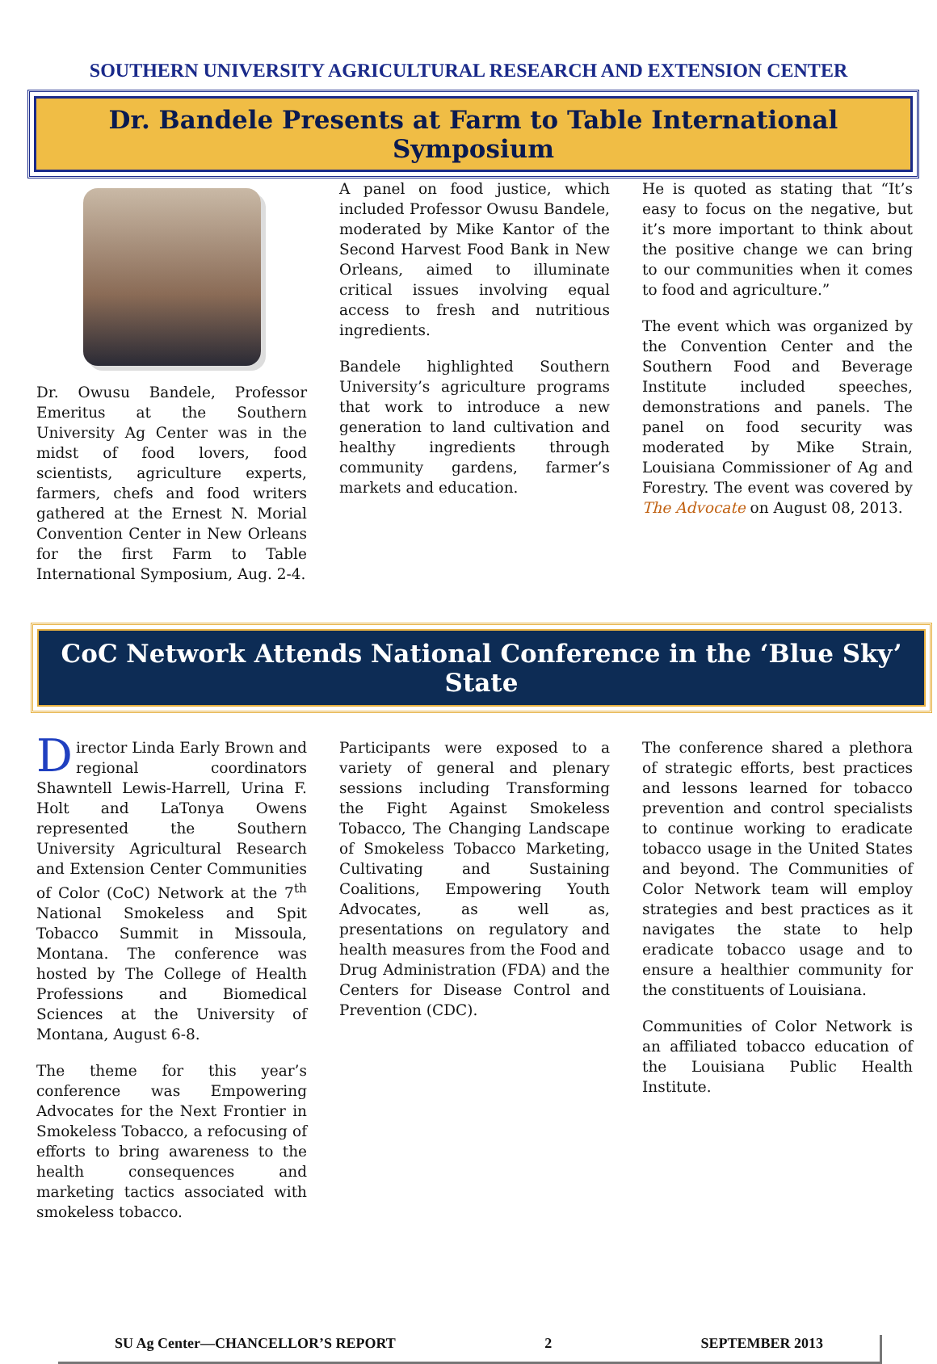SOUTHERN UNIVERSITY AGRICULTURAL RESEARCH AND EXTENSION CENTER
Dr. Bandele Presents at Farm to Table International Symposium
Dr. Owusu Bandele, Professor Emeritus at the Southern University Ag Center was in the midst of food lovers, food scientists, agriculture experts, farmers, chefs and food writers gathered at the Ernest N. Morial Convention Center in New Orleans for the first Farm to Table International Symposium, Aug. 2-4.
A panel on food justice, which included Professor Owusu Bandele, moderated by Mike Kantor of the Second Harvest Food Bank in New Orleans, aimed to illuminate critical issues involving equal access to fresh and nutritious ingredients.
Bandele highlighted Southern University’s agriculture programs that work to introduce a new generation to land cultivation and healthy ingredients through community gardens, farmer’s markets and education.
He is quoted as stating that “It’s easy to focus on the negative, but it’s more important to think about the positive change we can bring to our communities when it comes to food and agriculture.”
The event which was organized by the Convention Center and the Southern Food and Beverage Institute included speeches, demonstrations and panels. The panel on food security was moderated by Mike Strain, Louisiana Commissioner of Ag and Forestry. The event was covered by The Advocate on August 08, 2013.
CoC Network Attends National Conference in the ‘Blue Sky’ State
Director Linda Early Brown and regional coordinators Shawntell Lewis-Harrell, Urina F. Holt and LaTonya Owens represented the Southern University Agricultural Research and Extension Center Communities of Color (CoC) Network at the 7<sup>th</sup> National Smokeless and Spit Tobacco Summit in Missoula, Montana. The conference was hosted by The College of Health Professions and Biomedical Sciences at the University of Montana, August 6-8.
The theme for this year’s conference was Empowering Advocates for the Next Frontier in Smokeless Tobacco, a refocusing of efforts to bring awareness to the health consequences and marketing tactics associated with smokeless tobacco.
Participants were exposed to a variety of general and plenary sessions including Transforming the Fight Against Smokeless Tobacco, The Changing Landscape of Smokeless Tobacco Marketing, Cultivating and Sustaining Coalitions, Empowering Youth Advocates, as well as, presentations on regulatory and health measures from the Food and Drug Administration (FDA) and the Centers for Disease Control and Prevention (CDC).
The conference shared a plethora of strategic efforts, best practices and lessons learned for tobacco prevention and control specialists to continue working to eradicate tobacco usage in the United States and beyond. The Communities of Color Network team will employ strategies and best practices as it navigates the state to help eradicate tobacco usage and to ensure a healthier community for the constituents of Louisiana.
Communities of Color Network is an affiliated tobacco education of the Louisiana Public Health Institute.
SU Ag Center—CHANCELLOR’S REPORT 2 SEPTEMBER 2013